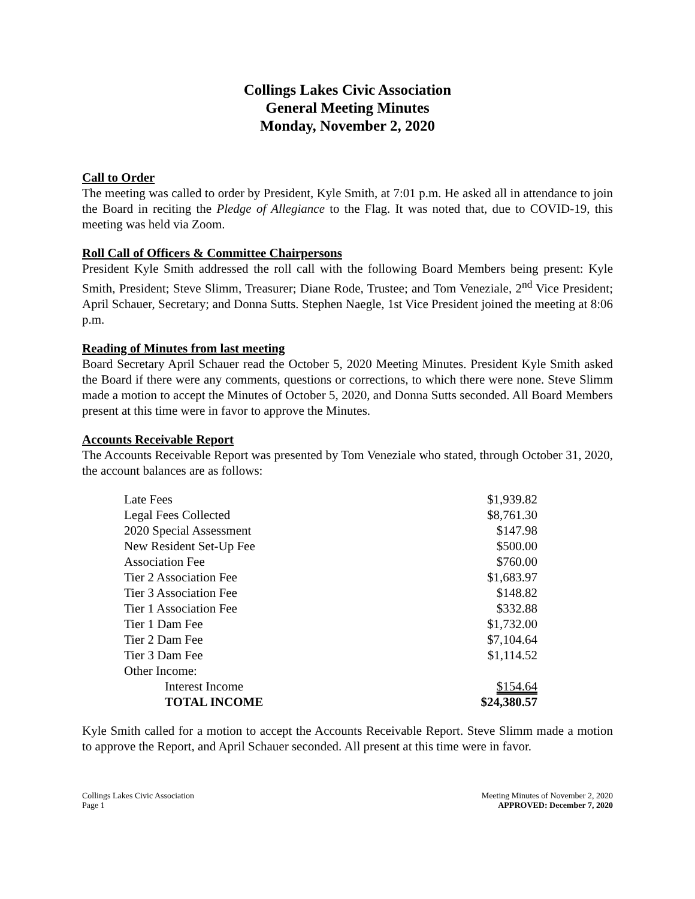Collings Lakes Civic Association
General Meeting Minutes
Monday, November 2, 2020
Call to Order
The meeting was called to order by President, Kyle Smith, at 7:01 p.m. He asked all in attendance to join the Board in reciting the Pledge of Allegiance to the Flag. It was noted that, due to COVID-19, this meeting was held via Zoom.
Roll Call of Officers & Committee Chairpersons
President Kyle Smith addressed the roll call with the following Board Members being present: Kyle Smith, President; Steve Slimm, Treasurer; Diane Rode, Trustee; and Tom Veneziale, 2<sup>nd</sup> Vice President; April Schauer, Secretary; and Donna Sutts. Stephen Naegle, 1st Vice President joined the meeting at 8:06 p.m.
Reading of Minutes from last meeting
Board Secretary April Schauer read the October 5, 2020 Meeting Minutes. President Kyle Smith asked the Board if there were any comments, questions or corrections, to which there were none. Steve Slimm made a motion to accept the Minutes of October 5, 2020, and Donna Sutts seconded. All Board Members present at this time were in favor to approve the Minutes.
Accounts Receivable Report
The Accounts Receivable Report was presented by Tom Veneziale who stated, through October 31, 2020, the account balances are as follows:
| Late Fees | $1,939.82 |
| Legal Fees Collected | $8,761.30 |
| 2020 Special Assessment | $147.98 |
| New Resident Set-Up Fee | $500.00 |
| Association Fee | $760.00 |
| Tier 2 Association Fee | $1,683.97 |
| Tier 3 Association Fee | $148.82 |
| Tier 1 Association Fee | $332.88 |
| Tier 1 Dam Fee | $1,732.00 |
| Tier 2 Dam Fee | $7,104.64 |
| Tier 3 Dam Fee | $1,114.52 |
| Other Income: | |
| Interest Income | $154.64 |
| TOTAL INCOME | $24,380.57 |
Kyle Smith called for a motion to accept the Accounts Receivable Report. Steve Slimm made a motion to approve the Report, and April Schauer seconded. All present at this time were in favor.
Collings Lakes Civic Association
Page 1
Meeting Minutes of November 2, 2020
APPROVED: December 7, 2020